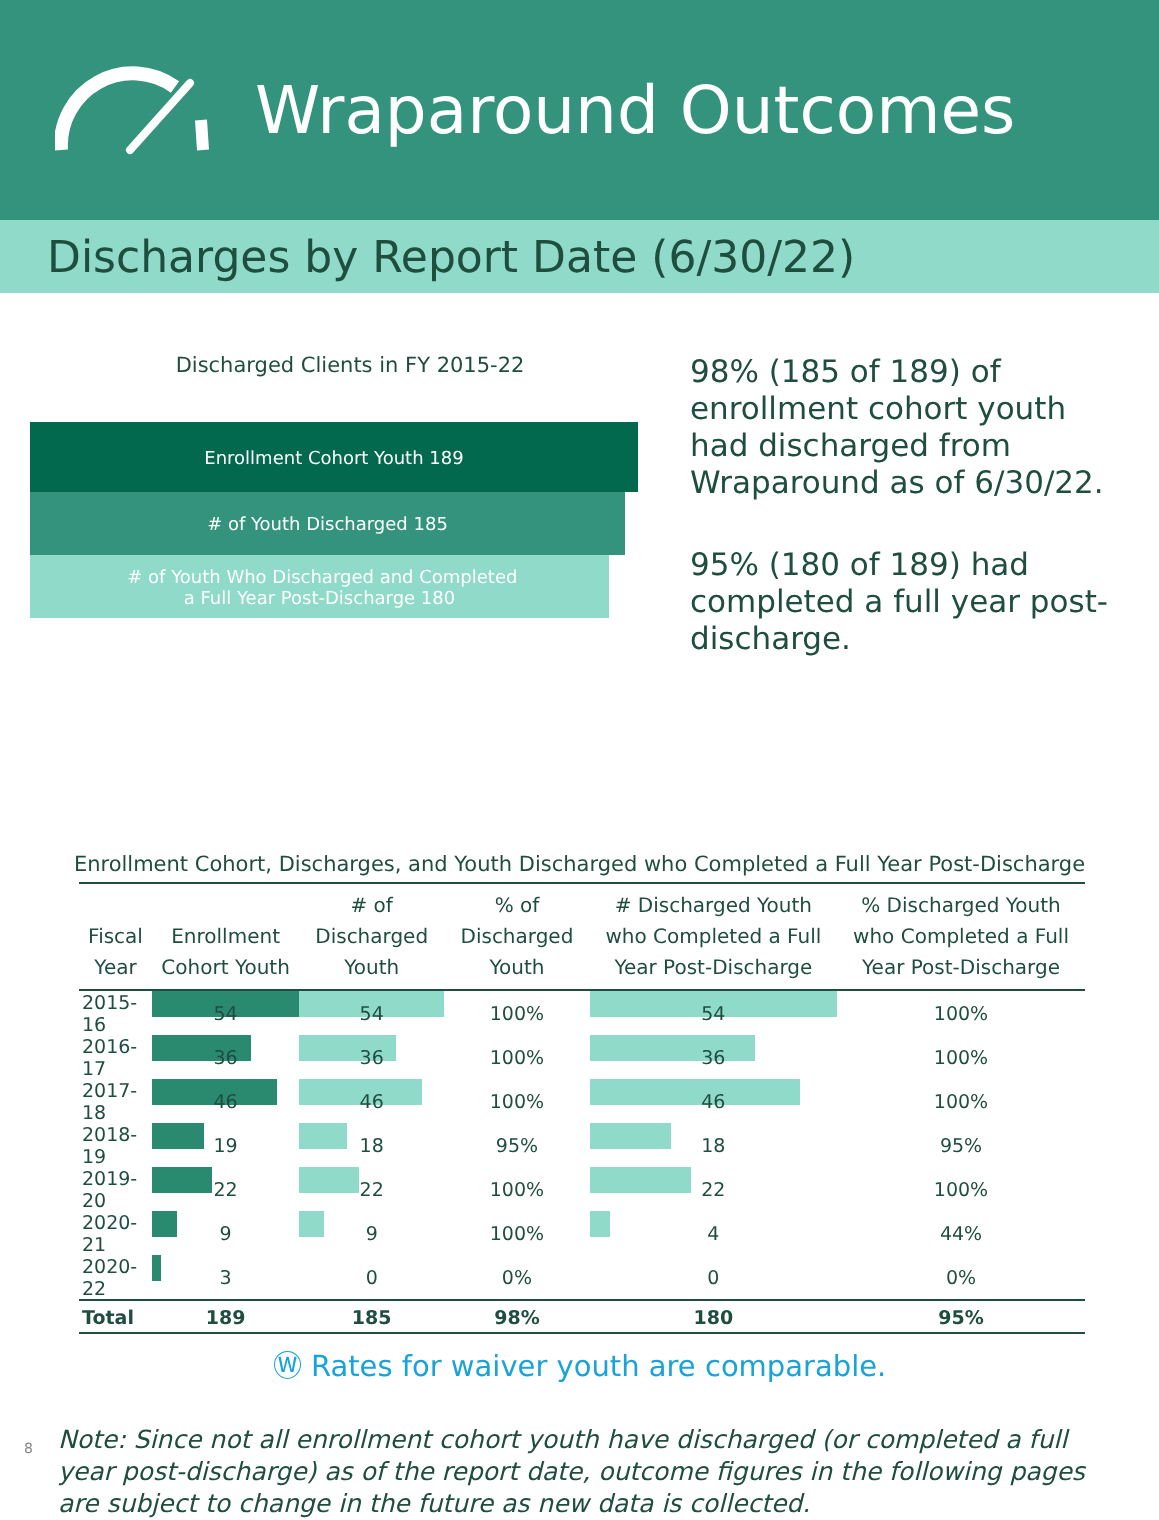Wraparound Outcomes
Discharges by Report Date (6/30/22)
Discharged Clients in FY 2015-22
Enrollment Cohort Youth 189
# of Youth Discharged 185
# of Youth Who Discharged and Completed
a Full Year Post-Discharge 180
98% (185 of 189) of enrollment cohort youth had discharged from Wraparound as of 6/30/22.
95% (180 of 189) had completed a full year post-discharge.
Enrollment Cohort, Discharges, and Youth Discharged who Completed a Full Year Post-Discharge
| Fiscal Year | Enrollment Cohort Youth | # of Discharged Youth | % of Discharged Youth | # Discharged Youth who Completed a Full Year Post-Discharge | % Discharged Youth who Completed a Full Year Post-Discharge |
| --- | --- | --- | --- | --- | --- |
| 2015-16 | 54 | 54 | 100% | 54 | 100% |
| 2016-17 | 36 | 36 | 100% | 36 | 100% |
| 2017-18 | 46 | 46 | 100% | 46 | 100% |
| 2018-19 | 19 | 18 | 95% | 18 | 95% |
| 2019-20 | 22 | 22 | 100% | 22 | 100% |
| 2020-21 | 9 | 9 | 100% | 4 | 44% |
| 2020-22 | 3 | 0 | 0% | 0 | 0% |
| Total | 189 | 185 | 98% | 180 | 95% |
Ⓦ Rates for waiver youth are comparable.
Note: Since not all enrollment cohort youth have discharged (or completed a full year post-discharge) as of the report date, outcome figures in the following pages are subject to change in the future as new data is collected.
8